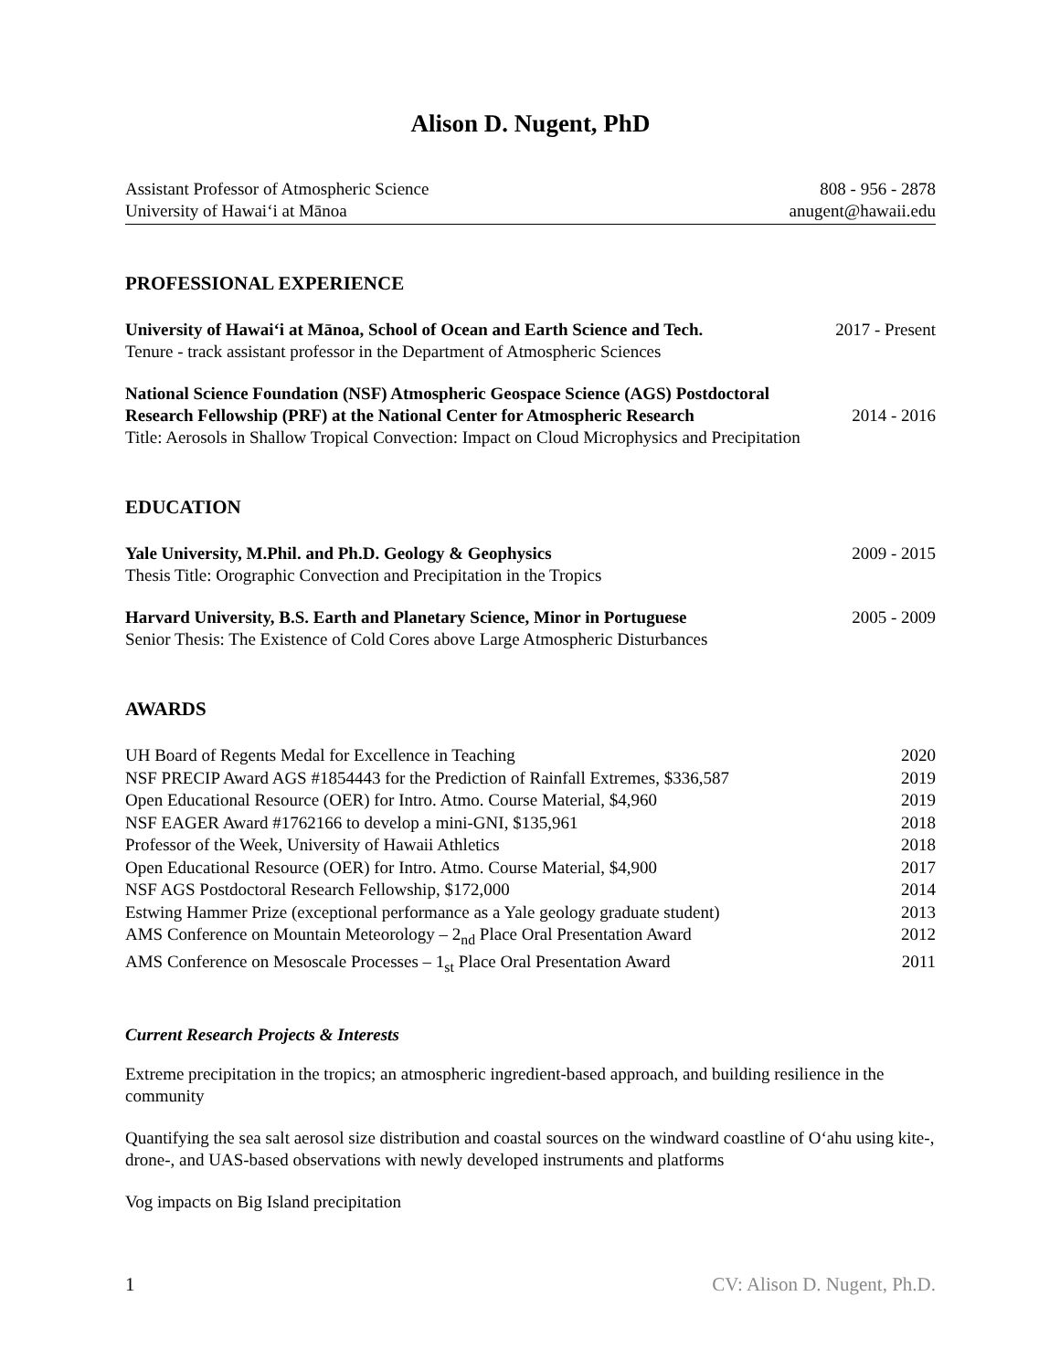Alison D. Nugent, PhD
Assistant Professor of Atmospheric Science 808 - 956 - 2878
University of Hawai‘i at Mānoa anugent@hawaii.edu
PROFESSIONAL EXPERIENCE
University of Hawai‘i at Mānoa, School of Ocean and Earth Science and Tech. 2017 - Present
Tenure - track assistant professor in the Department of Atmospheric Sciences
National Science Foundation (NSF) Atmospheric Geospace Science (AGS) Postdoctoral
Research Fellowship (PRF) at the National Center for Atmospheric Research 2014 - 2016
Title: Aerosols in Shallow Tropical Convection: Impact on Cloud Microphysics and Precipitation
EDUCATION
Yale University, M.Phil. and Ph.D. Geology & Geophysics 2009 - 2015
Thesis Title: Orographic Convection and Precipitation in the Tropics
Harvard University, B.S. Earth and Planetary Science, Minor in Portuguese 2005 - 2009
Senior Thesis: The Existence of Cold Cores above Large Atmospheric Disturbances
AWARDS
UH Board of Regents Medal for Excellence in Teaching 2020
NSF PRECIP Award AGS #1854443 for the Prediction of Rainfall Extremes, $336,587 2019
Open Educational Resource (OER) for Intro. Atmo. Course Material, $4,960 2019
NSF EAGER Award #1762166 to develop a mini-GNI, $135,961 2018
Professor of the Week, University of Hawaii Athletics 2018
Open Educational Resource (OER) for Intro. Atmo. Course Material, $4,900 2017
NSF AGS Postdoctoral Research Fellowship, $172,000 2014
Estwing Hammer Prize (exceptional performance as a Yale geology graduate student) 2013
AMS Conference on Mountain Meteorology – 2<sub>nd</sub> Place Oral Presentation Award 2012
AMS Conference on Mesoscale Processes – 1<sub>st</sub> Place Oral Presentation Award 2011
Current Research Projects & Interests
Extreme precipitation in the tropics; an atmospheric ingredient-based approach, and building resilience in the community
Quantifying the sea salt aerosol size distribution and coastal sources on the windward coastline of O‘ahu using kite-, drone-, and UAS-based observations with newly developed instruments and platforms
Vog impacts on Big Island precipitation
1 CV: Alison D. Nugent, Ph.D.